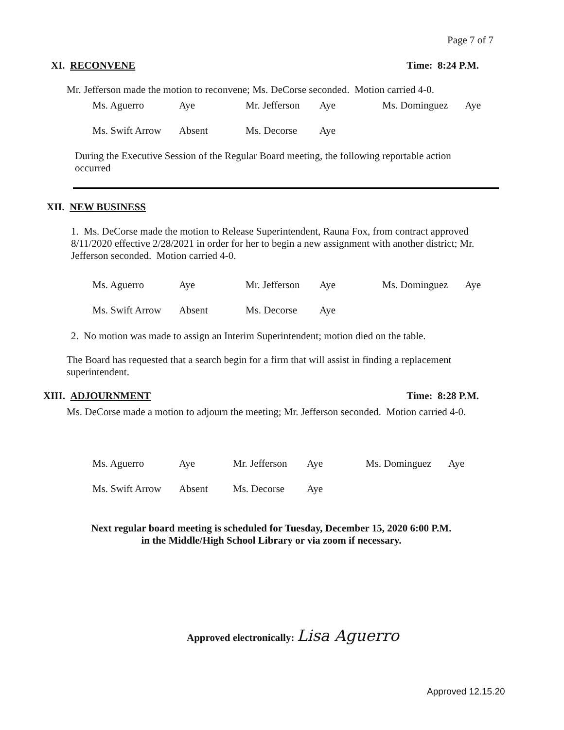Page 7 of 7
XI. RECONVENE Time: 8:24 P.M.
Mr. Jefferson made the motion to reconvene; Ms. DeCorse seconded. Motion carried 4-0.
| Ms. Aguerro | Aye | Mr. Jefferson | Aye | Ms. Dominguez | Aye |
| Ms. Swift Arrow | Absent | Ms. Decorse | Aye | | |
During the Executive Session of the Regular Board meeting, the following reportable action occurred
XII. NEW BUSINESS
1. Ms. DeCorse made the motion to Release Superintendent, Rauna Fox, from contract approved 8/11/2020 effective 2/28/2021 in order for her to begin a new assignment with another district; Mr. Jefferson seconded. Motion carried 4-0.
| Ms. Aguerro | Aye | Mr. Jefferson | Aye | Ms. Dominguez | Aye |
| Ms. Swift Arrow | Absent | Ms. Decorse | Aye | | |
2. No motion was made to assign an Interim Superintendent; motion died on the table.
The Board has requested that a search begin for a firm that will assist in finding a replacement superintendent.
XIII. ADJOURNMENT Time: 8:28 P.M.
Ms. DeCorse made a motion to adjourn the meeting; Mr. Jefferson seconded. Motion carried 4-0.
| Ms. Aguerro | Aye | Mr. Jefferson | Aye | Ms. Dominguez | Aye |
| Ms. Swift Arrow | Absent | Ms. Decorse | Aye | | |
Next regular board meeting is scheduled for Tuesday, December 15, 2020 6:00 P.M.
in the Middle/High School Library or via zoom if necessary.
Approved electronically: Lisa Aguerro
Approved 12.15.20